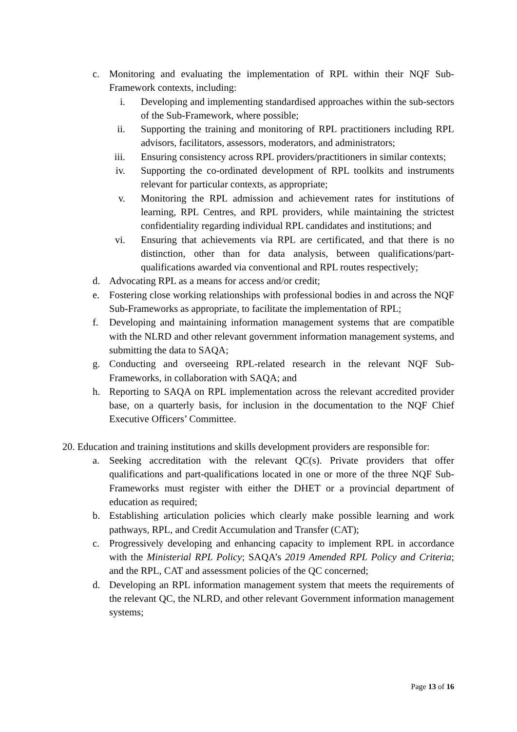c. Monitoring and evaluating the implementation of RPL within their NQF Sub-Framework contexts, including:
i. Developing and implementing standardised approaches within the sub-sectors of the Sub-Framework, where possible;
ii. Supporting the training and monitoring of RPL practitioners including RPL advisors, facilitators, assessors, moderators, and administrators;
iii. Ensuring consistency across RPL providers/practitioners in similar contexts;
iv. Supporting the co-ordinated development of RPL toolkits and instruments relevant for particular contexts, as appropriate;
v. Monitoring the RPL admission and achievement rates for institutions of learning, RPL Centres, and RPL providers, while maintaining the strictest confidentiality regarding individual RPL candidates and institutions; and
vi. Ensuring that achievements via RPL are certificated, and that there is no distinction, other than for data analysis, between qualifications/part-qualifications awarded via conventional and RPL routes respectively;
d. Advocating RPL as a means for access and/or credit;
e. Fostering close working relationships with professional bodies in and across the NQF Sub-Frameworks as appropriate, to facilitate the implementation of RPL;
f. Developing and maintaining information management systems that are compatible with the NLRD and other relevant government information management systems, and submitting the data to SAQA;
g. Conducting and overseeing RPL-related research in the relevant NQF Sub-Frameworks, in collaboration with SAQA; and
h. Reporting to SAQA on RPL implementation across the relevant accredited provider base, on a quarterly basis, for inclusion in the documentation to the NQF Chief Executive Officers’ Committee.
20. Education and training institutions and skills development providers are responsible for:
a. Seeking accreditation with the relevant QC(s). Private providers that offer qualifications and part-qualifications located in one or more of the three NQF Sub-Frameworks must register with either the DHET or a provincial department of education as required;
b. Establishing articulation policies which clearly make possible learning and work pathways, RPL, and Credit Accumulation and Transfer (CAT);
c. Progressively developing and enhancing capacity to implement RPL in accordance with the Ministerial RPL Policy; SAQA’s 2019 Amended RPL Policy and Criteria; and the RPL, CAT and assessment policies of the QC concerned;
d. Developing an RPL information management system that meets the requirements of the relevant QC, the NLRD, and other relevant Government information management systems;
Page 13 of 16